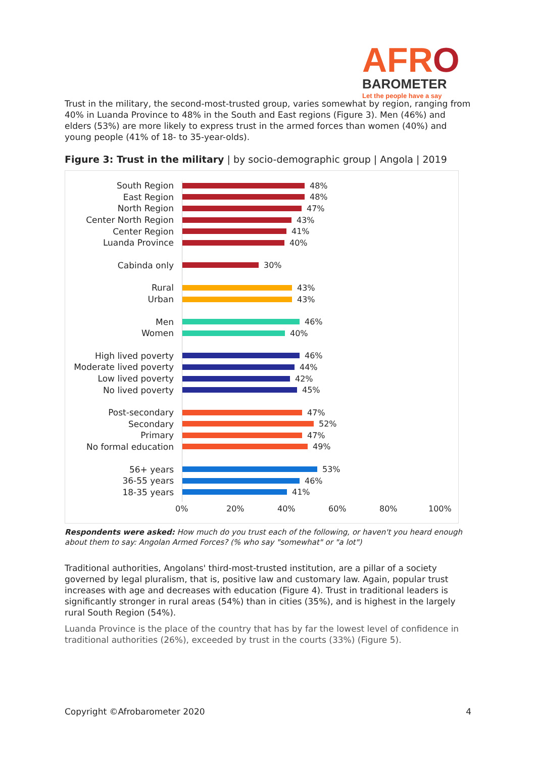AFRO
BAROMETER
Let the people have a say
Trust in the military, the second-most-trusted group, varies somewhat by region, ranging from 40% in Luanda Province to 48% in the South and East regions (Figure 3). Men (46%) and elders (53%) are more likely to express trust in the armed forces than women (40%) and young people (41% of 18- to 35-year-olds).
Figure 3: Trust in the military | by socio-demographic group | Angola | 2019
South Region 48%
East Region 48%
North Region 47%
Center North Region 43%
Center Region 41%
Luanda Province 40%
Cabinda only 30%
Rural 43%
Urban 43%
Men 46%
Women 40%
High lived poverty 46%
Moderate lived poverty
44%
Low lived poverty 42%
No lived poverty 45%
Post-secondary 47%
Secondary 52%
Primary 47%
No formal education 49%
56+ years 53%
36-55 years 46%
18-35 years 41%
0% 20% 40% 60% 80% 100%
Respondents were asked: How much do you trust each of the following, or haven't you heard enough about them to say: Angolan Armed Forces? (% who say "somewhat" or "a lot")
Traditional authorities, Angolans' third-most-trusted institution, are a pillar of a society governed by legal pluralism, that is, positive law and customary law. Again, popular trust increases with age and decreases with education (Figure 4). Trust in traditional leaders is significantly stronger in rural areas (54%) than in cities (35%), and is highest in the largely rural South Region (54%).
Luanda Province is the place of the country that has by far the lowest level of confidence in traditional authorities (26%), exceeded by trust in the courts (33%) (Figure 5).
Copyright ©Afrobarometer 2020 4